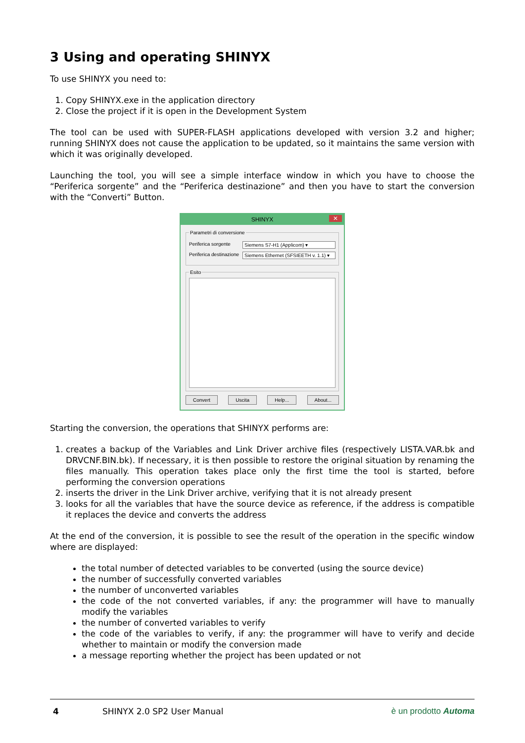3 Using and operating SHINYX
To use SHINYX you need to:
1. Copy SHINYX.exe in the application directory
2. Close the project if it is open in the Development System
The tool can be used with SUPER-FLASH applications developed with version 3.2 and higher; running SHINYX does not cause the application to be updated, so it maintains the same version with which it was originally developed.
Launching the tool, you will see a simple interface window in which you have to choose the “Periferica sorgente” and the “Periferica destinazione” and then you have to start the conversion with the “Converti” Button.
SHINYX ✕
Parametri di conversione
Periferica sorgente Siemens S7-H1 (Applicom) ▾
Periferica destinazione Siemens Ethernet (SFSIEETH v. 1.1) ▾
Esito
Convert Uscita Help... About...
Starting the conversion, the operations that SHINYX performs are:
1. creates a backup of the Variables and Link Driver archive files (respectively LISTA.VAR.bk and DRVCNF.BIN.bk). If necessary, it is then possible to restore the original situation by renaming the files manually. This operation takes place only the first time the tool is started, before performing the conversion operations
2. inserts the driver in the Link Driver archive, verifying that it is not already present
3. looks for all the variables that have the source device as reference, if the address is compatible it replaces the device and converts the address
At the end of the conversion, it is possible to see the result of the operation in the specific window where are displayed:
the total number of detected variables to be converted (using the source device)
the number of successfully converted variables
the number of unconverted variables
the code of the not converted variables, if any: the programmer will have to manually modify the variables
the number of converted variables to verify
the code of the variables to verify, if any: the programmer will have to verify and decide whether to maintain or modify the conversion made
a message reporting whether the project has been updated or not
4 SHINYX 2.0 SP2 User Manual è un prodotto Automa